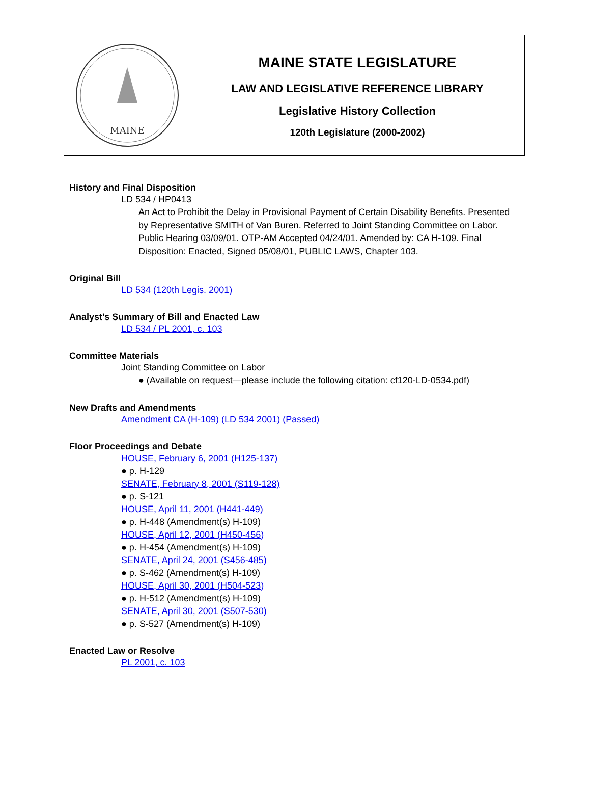MAINE
MAINE STATE LEGISLATURE
LAW AND LEGISLATIVE REFERENCE LIBRARY
Legislative History Collection
120th Legislature (2000-2002)
History and Final Disposition
LD 534 / HP0413
An Act to Prohibit the Delay in Provisional Payment of Certain Disability Benefits. Presented by Representative SMITH of Van Buren. Referred to Joint Standing Committee on Labor. Public Hearing 03/09/01. OTP-AM Accepted 04/24/01. Amended by: CA H-109. Final Disposition: Enacted, Signed 05/08/01, PUBLIC LAWS, Chapter 103.
Original Bill
LD 534 (120th Legis. 2001)
Analyst's Summary of Bill and Enacted Law
LD 534 / PL 2001, c. 103
Committee Materials
Joint Standing Committee on Labor
● (Available on request—please include the following citation: cf120-LD-0534.pdf)
New Drafts and Amendments
Amendment CA (H-109) (LD 534 2001) (Passed)
Floor Proceedings and Debate
HOUSE, February 6, 2001 (H125-137)
● p. H-129
SENATE, February 8, 2001 (S119-128)
● p. S-121
HOUSE, April 11, 2001 (H441-449)
● p. H-448 (Amendment(s) H-109)
HOUSE, April 12, 2001 (H450-456)
● p. H-454 (Amendment(s) H-109)
SENATE, April 24, 2001 (S456-485)
● p. S-462 (Amendment(s) H-109)
HOUSE, April 30, 2001 (H504-523)
● p. H-512 (Amendment(s) H-109)
SENATE, April 30, 2001 (S507-530)
● p. S-527 (Amendment(s) H-109)
Enacted Law or Resolve
PL 2001, c. 103